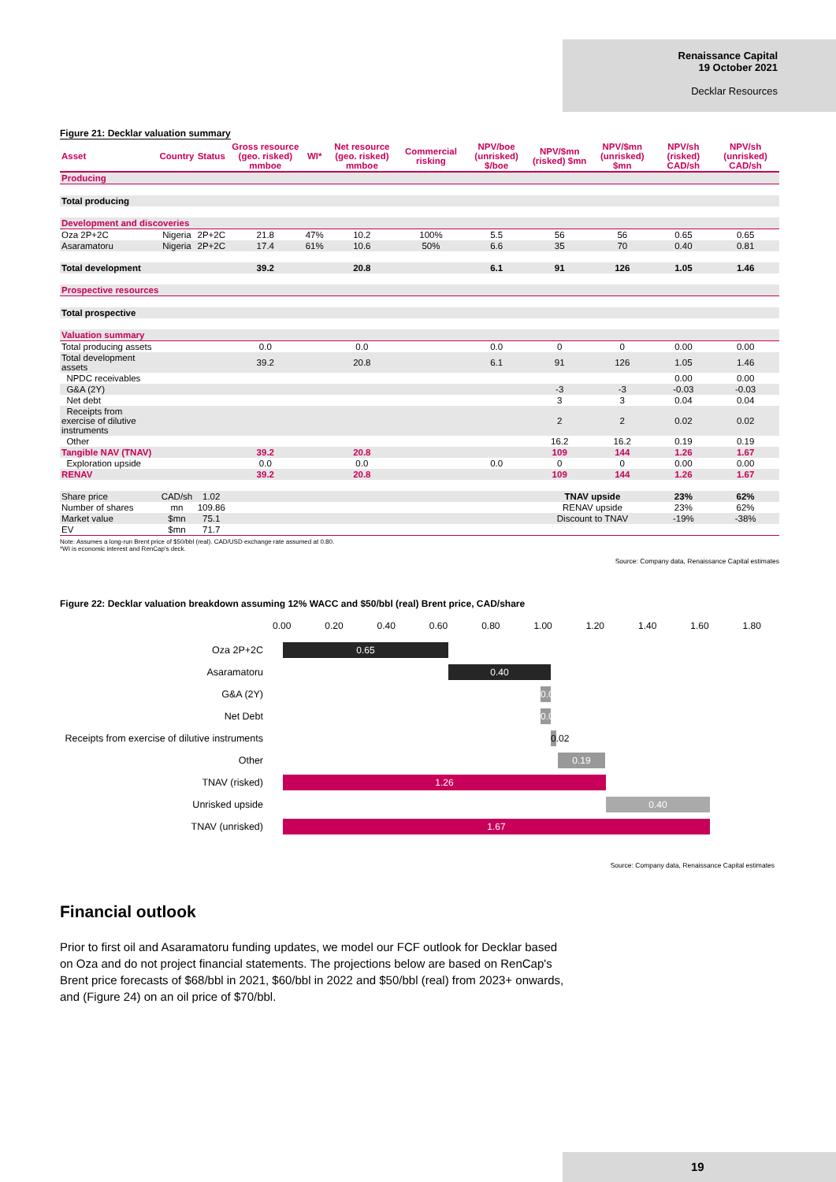Renaissance Capital
19 October 2021
Decklar Resources
Figure 21: Decklar valuation summary
| Asset | Country | Status | Gross resource (geo. risked) mmboe | WI* | Net resource (geo. risked) mmboe | Commercial risking | NPV/boe (unrisked) $/boe | NPV/$mn (risked) $mn | NPV/$mn (unrisked) $mn | NPV/sh (risked) CAD/sh | NPV/sh (unrisked) CAD/sh |
| --- | --- | --- | --- | --- | --- | --- | --- | --- | --- | --- | --- |
| Producing | | | | | | | | | | | |
| Total producing | | | | | | | | | | | |
| Development and discoveries | | | | | | | | | | | |
| Oza 2P+2C | Nigeria | 2P+2C | 21.8 | 47% | 10.2 | 100% | 5.5 | 56 | 56 | 0.65 | 0.65 |
| Asaramatoru | Nigeria | 2P+2C | 17.4 | 61% | 10.6 | 50% | 6.6 | 35 | 70 | 0.40 | 0.81 |
| Total development | | | 39.2 | | 20.8 | | 6.1 | 91 | 126 | 1.05 | 1.46 |
| Prospective resources | | | | | | | | | | | |
| Total prospective | | | | | | | | | | | |
| Valuation summary | | | | | | | | | | | |
| Total producing assets | | | 0.0 | | 0.0 | | 0.0 | 0 | 0 | 0.00 | 0.00 |
| Total development assets | | | 39.2 | | 20.8 | | 6.1 | 91 | 126 | 1.05 | 1.46 |
| NPDC receivables | | | | | | | | | | 0.00 | 0.00 |
| G&A (2Y) | | | | | | | | -3 | -3 | -0.03 | -0.03 |
| Net debt | | | | | | | | 3 | 3 | 0.04 | 0.04 |
| Receipts from exercise of dilutive instruments | | | | | | | | 2 | 2 | 0.02 | 0.02 |
| Other | | | | | | | | 16.2 | 16.2 | 0.19 | 0.19 |
| Tangible NAV (TNAV) | | | 39.2 | | 20.8 | | | 109 | 144 | 1.26 | 1.67 |
| Exploration upside | | | 0.0 | | 0.0 | | 0.0 | 0 | 0 | 0.00 | 0.00 |
| RENAV | | | 39.2 | | 20.8 | | | 109 | 144 | 1.26 | 1.67 |
| Share price | CAD/sh | 1.02 | | | | | | TNAV upside | | 23% | 62% |
| Number of shares | mn | 109.86 | | | | | | RENAV upside | | 23% | 62% |
| Market value | $mn | 75.1 | | | | | | Discount to TNAV | | -19% | -38% |
| EV | $mn | 71.7 | | | | | | | | | |
Note: Assumes a long-run Brent price of $50/bbl (real). CAD/USD exchange rate assumed at 0.80.
*WI is economic interest and RenCap's deck.
Source: Company data, Renaissance Capital estimates
Figure 22: Decklar valuation breakdown assuming 12% WACC and $50/bbl (real) Brent price, CAD/share
0.00 0.20 0.40 0.60 0.80 1.00 1.20 1.40 1.60 1.80
Oza 2P+2C
0.65
Asaramatoru
0.40
G&A (2Y)
0.03
Net Debt
0.04
Receipts from exercise of dilutive instruments
0.02
Other
0.19
TNAV (risked)
1.26
Unrisked upside
0.40
TNAV (unrisked)
1.67
Source: Company data, Renaissance Capital estimates
Financial outlook
Prior to first oil and Asaramatoru funding updates, we model our FCF outlook for Decklar based on Oza and do not project financial statements. The projections below are based on RenCap's Brent price forecasts of $68/bbl in 2021, $60/bbl in 2022 and $50/bbl (real) from 2023+ onwards, and (Figure 24) on an oil price of $70/bbl.
19